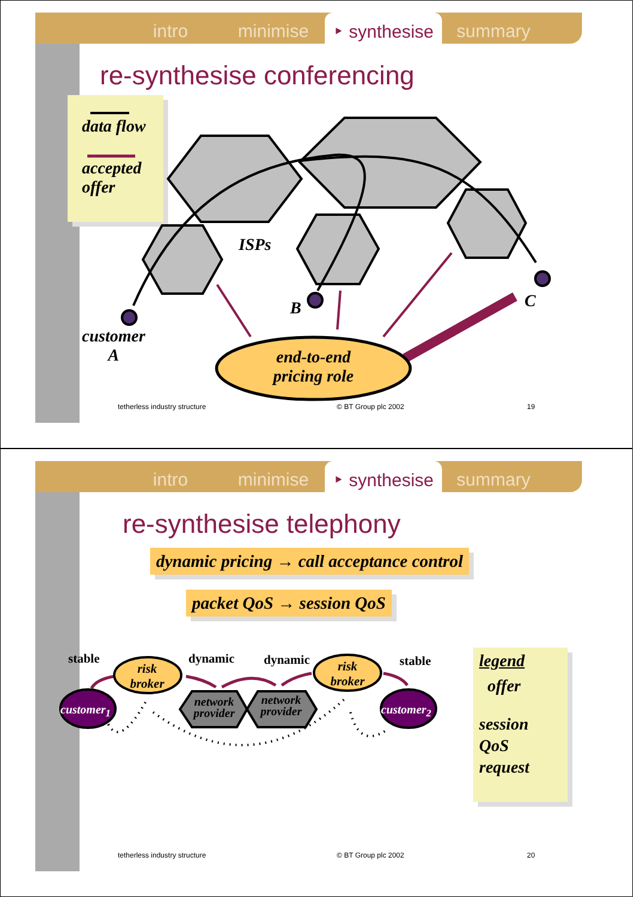intro minimise ‣ synthesise summary
re-synthesise conferencing
data flow
accepted
offer
ISPs
B C
customer
A
end-to-end
pricing role
tetherless industry structure © BT Group plc 2002 19
intro minimise ‣ synthesise summary
re-synthesise telephony
dynamic pricing → call acceptance control
packet QoS → session QoS
legend
offer
session
QoS
request
stable dynamic dynamic stable
risk broker
risk broker
network provider
network provider
customer<sub>1</sub> customer<sub>2</sub>
tetherless industry structure © BT Group plc 2002 20